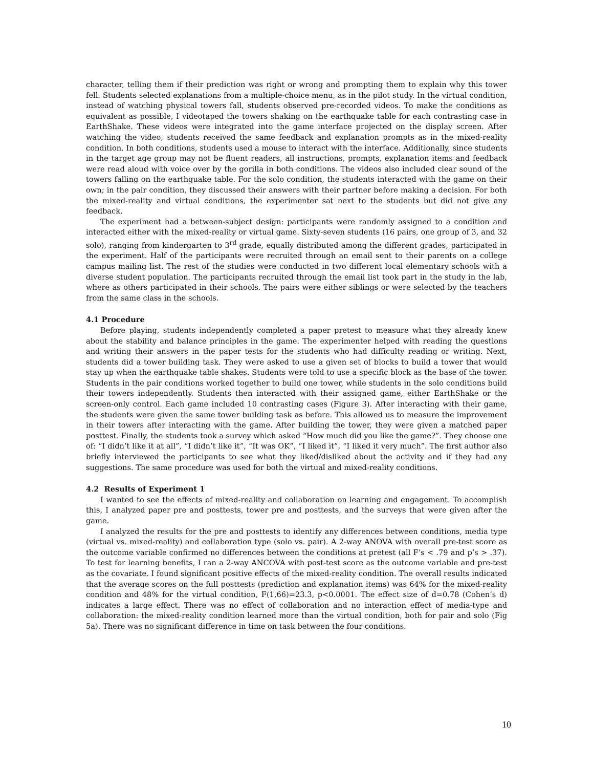character, telling them if their prediction was right or wrong and prompting them to explain why this tower fell. Students selected explanations from a multiple-choice menu, as in the pilot study. In the virtual condition, instead of watching physical towers fall, students observed pre-recorded videos. To make the conditions as equivalent as possible, I videotaped the towers shaking on the earthquake table for each contrasting case in EarthShake. These videos were integrated into the game interface projected on the display screen. After watching the video, students received the same feedback and explanation prompts as in the mixed-reality condition. In both conditions, students used a mouse to interact with the interface. Additionally, since students in the target age group may not be fluent readers, all instructions, prompts, explanation items and feedback were read aloud with voice over by the gorilla in both conditions. The videos also included clear sound of the towers falling on the earthquake table. For the solo condition, the students interacted with the game on their own; in the pair condition, they discussed their answers with their partner before making a decision. For both the mixed-reality and virtual conditions, the experimenter sat next to the students but did not give any feedback.
The experiment had a between-subject design: participants were randomly assigned to a condition and interacted either with the mixed-reality or virtual game. Sixty-seven students (16 pairs, one group of 3, and 32 solo), ranging from kindergarten to 3<sup>rd</sup> grade, equally distributed among the different grades, participated in the experiment. Half of the participants were recruited through an email sent to their parents on a college campus mailing list. The rest of the studies were conducted in two different local elementary schools with a diverse student population. The participants recruited through the email list took part in the study in the lab, where as others participated in their schools. The pairs were either siblings or were selected by the teachers from the same class in the schools.
4.1 Procedure
Before playing, students independently completed a paper pretest to measure what they already knew about the stability and balance principles in the game. The experimenter helped with reading the questions and writing their answers in the paper tests for the students who had difficulty reading or writing. Next, students did a tower building task. They were asked to use a given set of blocks to build a tower that would stay up when the earthquake table shakes. Students were told to use a specific block as the base of the tower. Students in the pair conditions worked together to build one tower, while students in the solo conditions build their towers independently. Students then interacted with their assigned game, either EarthShake or the screen-only control. Each game included 10 contrasting cases (Figure 3). After interacting with their game, the students were given the same tower building task as before. This allowed us to measure the improvement in their towers after interacting with the game. After building the tower, they were given a matched paper posttest. Finally, the students took a survey which asked “How much did you like the game?”. They choose one of: “I didn’t like it at all”, “I didn’t like it”, “It was OK”, “I liked it”, “I liked it very much”. The first author also briefly interviewed the participants to see what they liked/disliked about the activity and if they had any suggestions. The same procedure was used for both the virtual and mixed-reality conditions.
4.2 Results of Experiment 1
I wanted to see the effects of mixed-reality and collaboration on learning and engagement. To accomplish this, I analyzed paper pre and posttests, tower pre and posttests, and the surveys that were given after the game.
I analyzed the results for the pre and posttests to identify any differences between conditions, media type (virtual vs. mixed-reality) and collaboration type (solo vs. pair). A 2-way ANOVA with overall pre-test score as the outcome variable confirmed no differences between the conditions at pretest (all F’s < .79 and p’s > .37). To test for learning benefits, I ran a 2-way ANCOVA with post-test score as the outcome variable and pre-test as the covariate. I found significant positive effects of the mixed-reality condition. The overall results indicated that the average scores on the full posttests (prediction and explanation items) was 64% for the mixed-reality condition and 48% for the virtual condition, F(1,66)=23.3, p<0.0001. The effect size of d=0.78 (Cohen’s d) indicates a large effect. There was no effect of collaboration and no interaction effect of media-type and collaboration: the mixed-reality condition learned more than the virtual condition, both for pair and solo (Fig 5a). There was no significant difference in time on task between the four conditions.
10